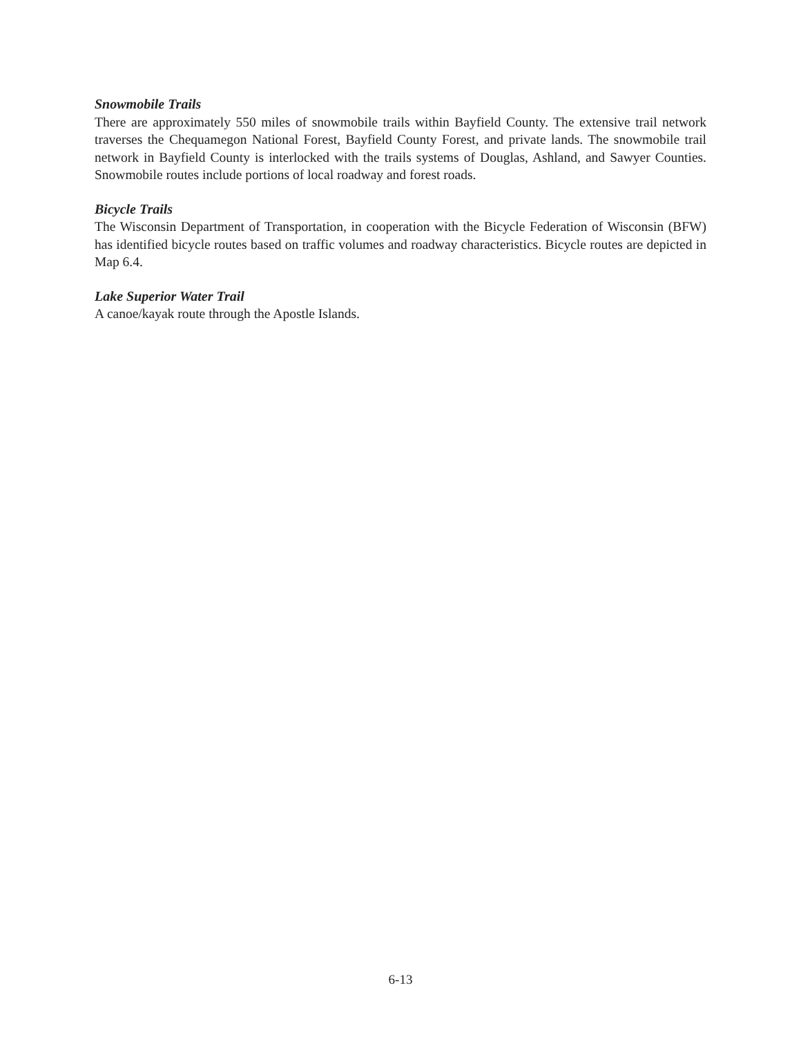Snowmobile Trails
There are approximately 550 miles of snowmobile trails within Bayfield County. The extensive trail network traverses the Chequamegon National Forest, Bayfield County Forest, and private lands. The snowmobile trail network in Bayfield County is interlocked with the trails systems of Douglas, Ashland, and Sawyer Counties. Snowmobile routes include portions of local roadway and forest roads.
Bicycle Trails
The Wisconsin Department of Transportation, in cooperation with the Bicycle Federation of Wisconsin (BFW) has identified bicycle routes based on traffic volumes and roadway characteristics. Bicycle routes are depicted in Map 6.4.
Lake Superior Water Trail
A canoe/kayak route through the Apostle Islands.
6-13